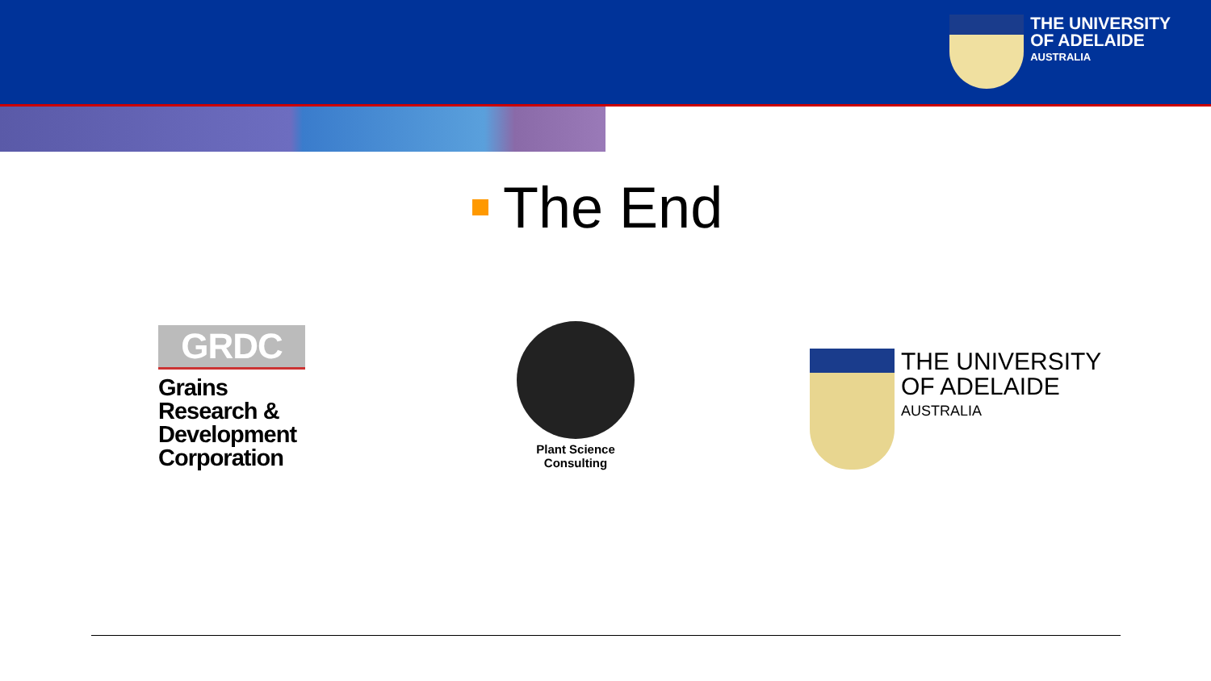THE UNIVERSITY
OF ADELAIDE
AUSTRALIA
The End
GRDC
Grains Research & Development Corporation
Plant Science
Consulting
THE UNIVERSITY
OF ADELAIDE
AUSTRALIA